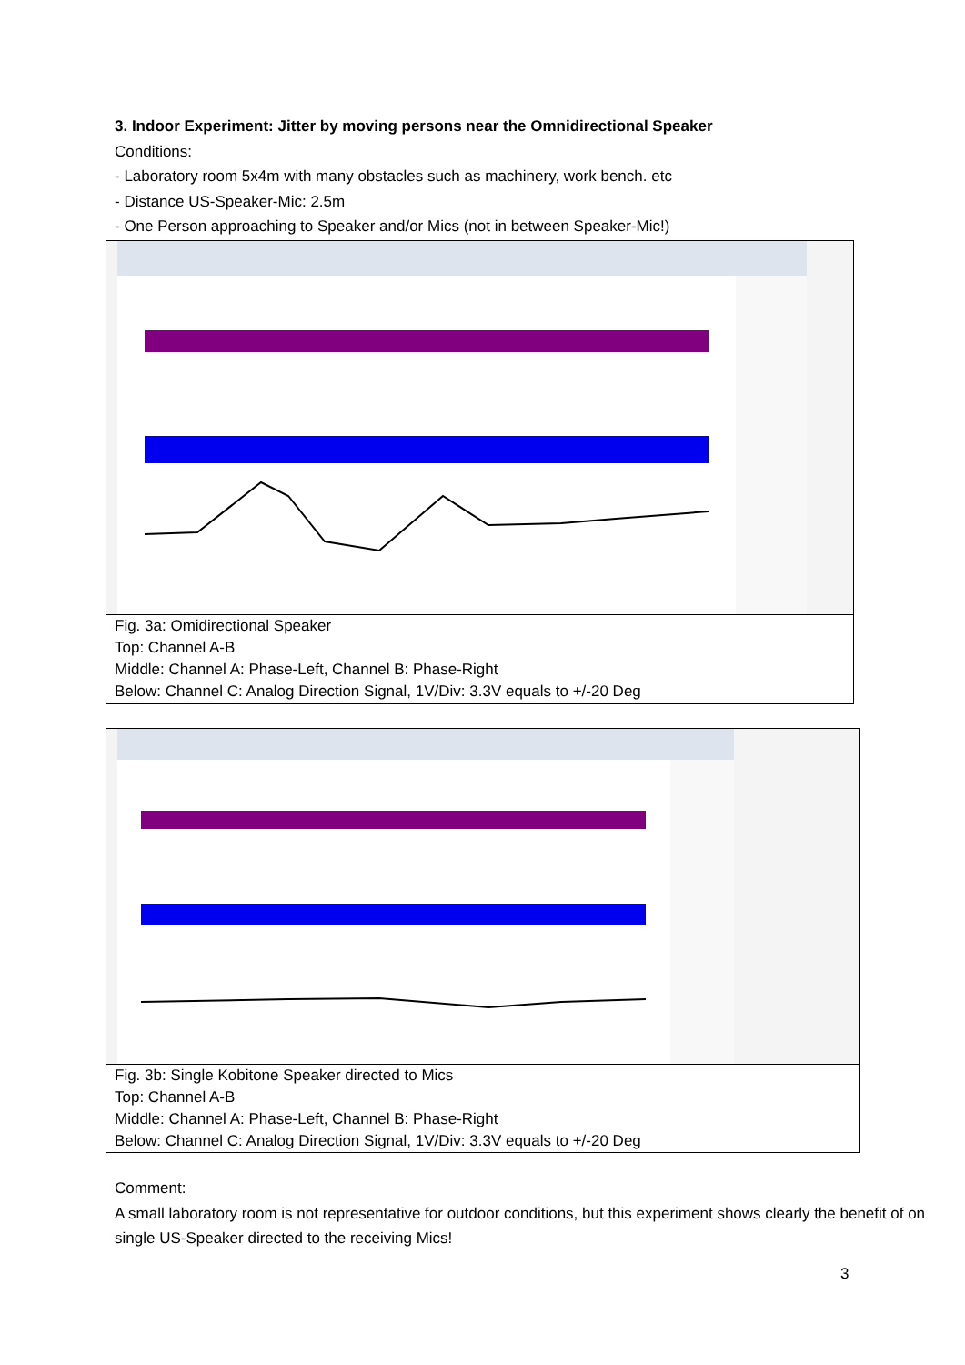3. Indoor Experiment: Jitter by moving persons near the Omnidirectional Speaker
Conditions:
- Laboratory room 5x4m with many obstacles such as machinery, work bench. etc
- Distance US-Speaker-Mic: 2.5m
- One Person approaching to Speaker and/or Mics (not in between Speaker-Mic!)
Fig. 3a: Omidirectional Speaker
Top: Channel A-B
Middle: Channel A: Phase-Left, Channel B: Phase-Right
Below: Channel C: Analog Direction Signal, 1V/Div: 3.3V equals to +/-20 Deg
Fig. 3b: Single Kobitone Speaker directed to Mics
Top: Channel A-B
Middle: Channel A: Phase-Left, Channel B: Phase-Right
Below: Channel C: Analog Direction Signal, 1V/Div: 3.3V equals to +/-20 Deg
Comment:
A small laboratory room is not representative for outdoor conditions, but this experiment shows clearly the benefit of on single US-Speaker directed to the receiving Mics!
3